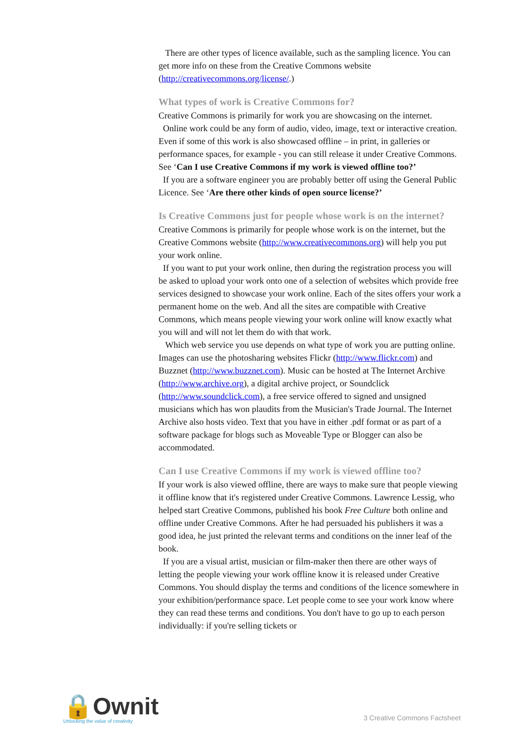There are other types of licence available, such as the sampling licence. You can get more info on these from the Creative Commons website (http://creativecommons.org/license/.)
What types of work is Creative Commons for?
Creative Commons is primarily for work you are showcasing on the internet.
Online work could be any form of audio, video, image, text or interactive creation. Even if some of this work is also showcased offline – in print, in galleries or performance spaces, for example - you can still release it under Creative Commons. See ‘Can I use Creative Commons if my work is viewed offline too?’
If you are a software engineer you are probably better off using the General Public Licence. See ‘Are there other kinds of open source license?’
Is Creative Commons just for people whose work is on the internet?
Creative Commons is primarily for people whose work is on the internet, but the Creative Commons website (http://www.creativecommons.org) will help you put your work online.
If you want to put your work online, then during the registration process you will be asked to upload your work onto one of a selection of websites which provide free services designed to showcase your work online. Each of the sites offers your work a permanent home on the web. And all the sites are compatible with Creative Commons, which means people viewing your work online will know exactly what you will and will not let them do with that work.
Which web service you use depends on what type of work you are putting online. Images can use the photosharing websites Flickr (http://www.flickr.com) and Buzznet (http://www.buzznet.com). Music can be hosted at The Internet Archive (http://www.archive.org), a digital archive project, or Soundclick (http://www.soundclick.com), a free service offered to signed and unsigned musicians which has won plaudits from the Musician's Trade Journal. The Internet Archive also hosts video. Text that you have in either .pdf format or as part of a software package for blogs such as Moveable Type or Blogger can also be accommodated.
Can I use Creative Commons if my work is viewed offline too?
If your work is also viewed offline, there are ways to make sure that people viewing it offline know that it's registered under Creative Commons. Lawrence Lessig, who helped start Creative Commons, published his book Free Culture both online and offline under Creative Commons. After he had persuaded his publishers it was a good idea, he just printed the relevant terms and conditions on the inner leaf of the book.
If you are a visual artist, musician or film-maker then there are other ways of letting the people viewing your work offline know it is released under Creative Commons. You should display the terms and conditions of the licence somewhere in your exhibition/performance space. Let people come to see your work know where they can read these terms and conditions. You don't have to go up to each person individually: if you're selling tickets or
🔒Ownit
Unlocking the value of creativity
3 Creative Commons Factsheet